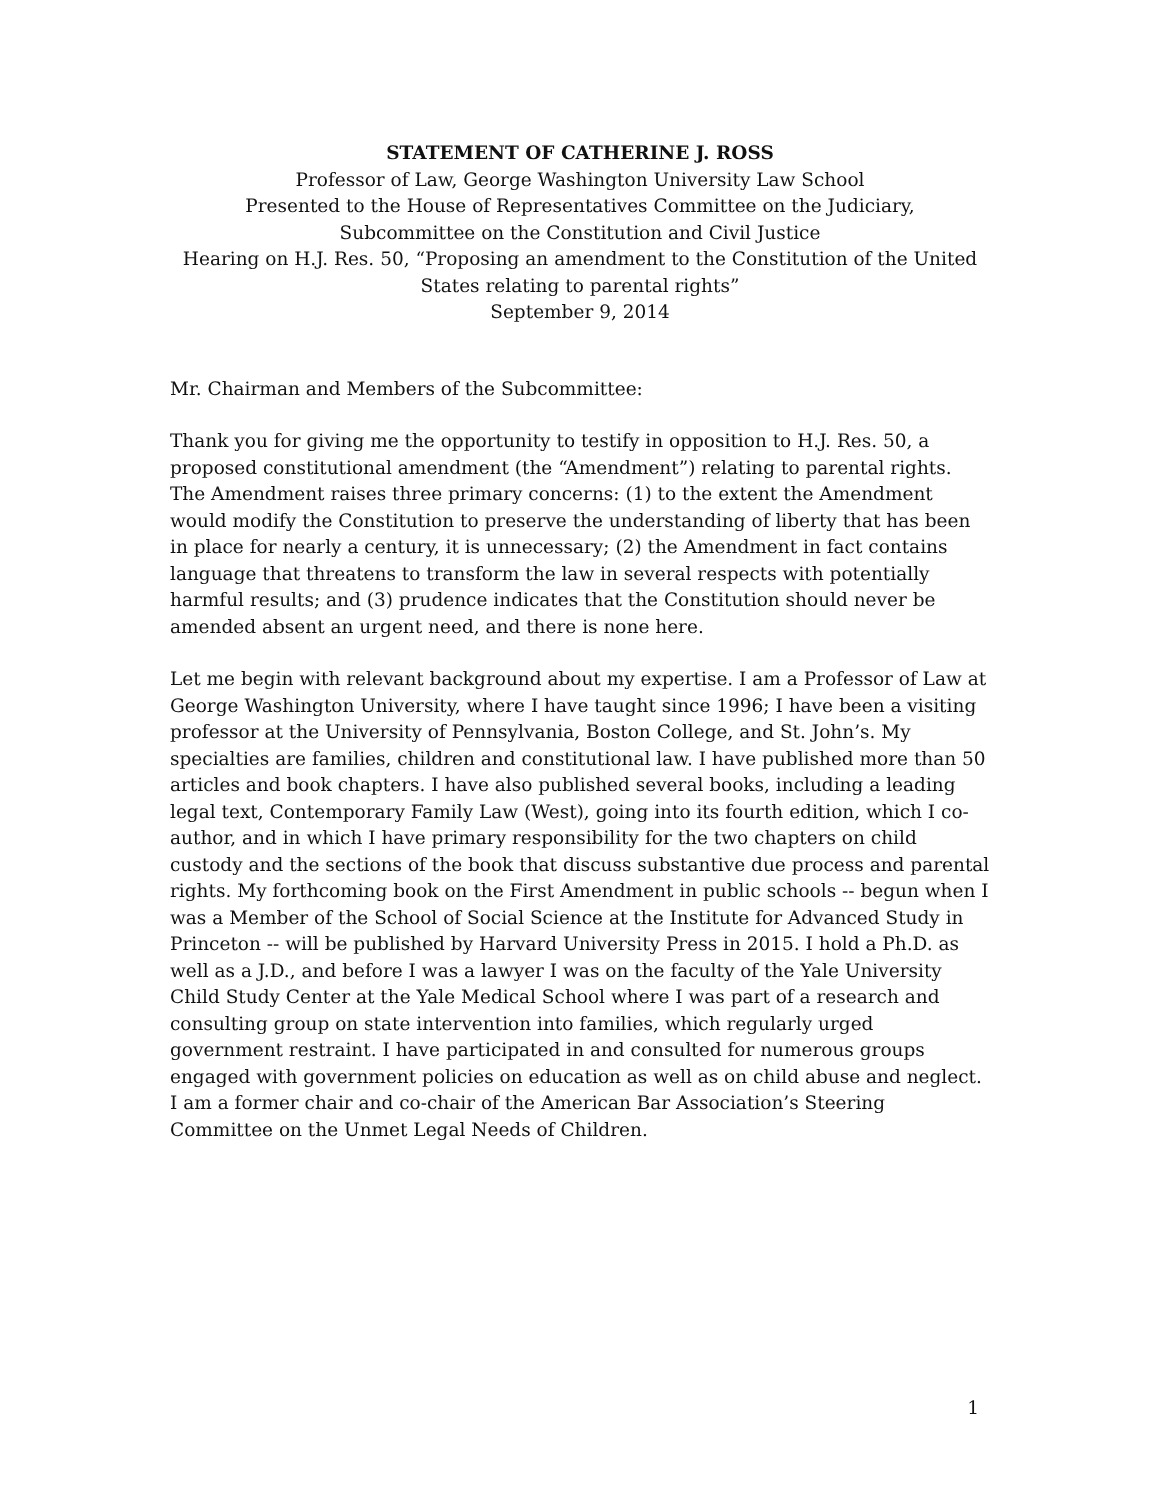STATEMENT OF CATHERINE J. ROSS
Professor of Law, George Washington University Law School
Presented to the House of Representatives Committee on the Judiciary,
Subcommittee on the Constitution and Civil Justice
Hearing on H.J. Res. 50, “Proposing an amendment to the Constitution of the United States relating to parental rights”
September 9, 2014
Mr. Chairman and Members of the Subcommittee:
Thank you for giving me the opportunity to testify in opposition to H.J. Res. 50, a proposed constitutional amendment (the “Amendment”) relating to parental rights. The Amendment raises three primary concerns: (1) to the extent the Amendment would modify the Constitution to preserve the understanding of liberty that has been in place for nearly a century, it is unnecessary; (2) the Amendment in fact contains language that threatens to transform the law in several respects with potentially harmful results; and (3) prudence indicates that the Constitution should never be amended absent an urgent need, and there is none here.
Let me begin with relevant background about my expertise. I am a Professor of Law at George Washington University, where I have taught since 1996; I have been a visiting professor at the University of Pennsylvania, Boston College, and St. John’s. My specialties are families, children and constitutional law. I have published more than 50 articles and book chapters. I have also published several books, including a leading legal text, Contemporary Family Law (West), going into its fourth edition, which I co-author, and in which I have primary responsibility for the two chapters on child custody and the sections of the book that discuss substantive due process and parental rights. My forthcoming book on the First Amendment in public schools -- begun when I was a Member of the School of Social Science at the Institute for Advanced Study in Princeton -- will be published by Harvard University Press in 2015. I hold a Ph.D. as well as a J.D., and before I was a lawyer I was on the faculty of the Yale University Child Study Center at the Yale Medical School where I was part of a research and consulting group on state intervention into families, which regularly urged government restraint. I have participated in and consulted for numerous groups engaged with government policies on education as well as on child abuse and neglect. I am a former chair and co-chair of the American Bar Association’s Steering Committee on the Unmet Legal Needs of Children.
1